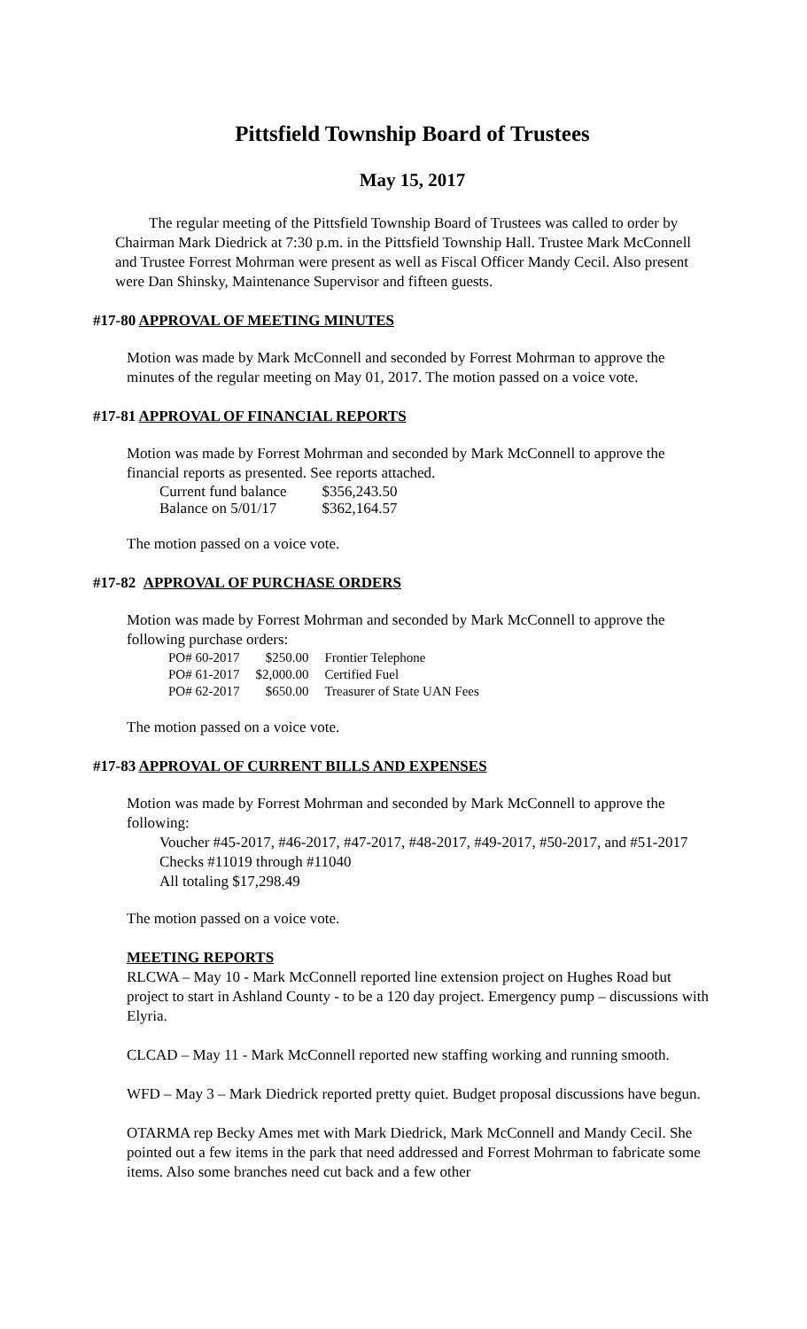Pittsfield Township Board of Trustees
May 15, 2017
The regular meeting of the Pittsfield Township Board of Trustees was called to order by Chairman Mark Diedrick at 7:30 p.m. in the Pittsfield Township Hall. Trustee Mark McConnell and Trustee Forrest Mohrman were present as well as Fiscal Officer Mandy Cecil. Also present were Dan Shinsky, Maintenance Supervisor and fifteen guests.
#17-80 APPROVAL OF MEETING MINUTES
Motion was made by Mark McConnell and seconded by Forrest Mohrman to approve the minutes of the regular meeting on May 01, 2017. The motion passed on a voice vote.
#17-81 APPROVAL OF FINANCIAL REPORTS
Motion was made by Forrest Mohrman and seconded by Mark McConnell to approve the financial reports as presented. See reports attached.
| Current fund balance | $356,243.50 |
| Balance on 5/01/17 | $362,164.57 |
The motion passed on a voice vote.
#17-82 APPROVAL OF PURCHASE ORDERS
Motion was made by Forrest Mohrman and seconded by Mark McConnell to approve the following purchase orders:
| PO# 60-2017 | $250.00 | Frontier Telephone |
| PO# 61-2017 | $2,000.00 | Certified Fuel |
| PO# 62-2017 | $650.00 | Treasurer of State UAN Fees |
The motion passed on a voice vote.
#17-83 APPROVAL OF CURRENT BILLS AND EXPENSES
Motion was made by Forrest Mohrman and seconded by Mark McConnell to approve the following:
Voucher #45-2017, #46-2017, #47-2017, #48-2017, #49-2017, #50-2017, and #51-2017
Checks #11019 through #11040
All totaling $17,298.49
The motion passed on a voice vote.
MEETING REPORTS
RLCWA – May 10 - Mark McConnell reported line extension project on Hughes Road but project to start in Ashland County - to be a 120 day project. Emergency pump – discussions with Elyria.
CLCAD – May 11 - Mark McConnell reported new staffing working and running smooth.
WFD – May 3 – Mark Diedrick reported pretty quiet. Budget proposal discussions have begun.
OTARMA rep Becky Ames met with Mark Diedrick, Mark McConnell and Mandy Cecil. She pointed out a few items in the park that need addressed and Forrest Mohrman to fabricate some items. Also some branches need cut back and a few other